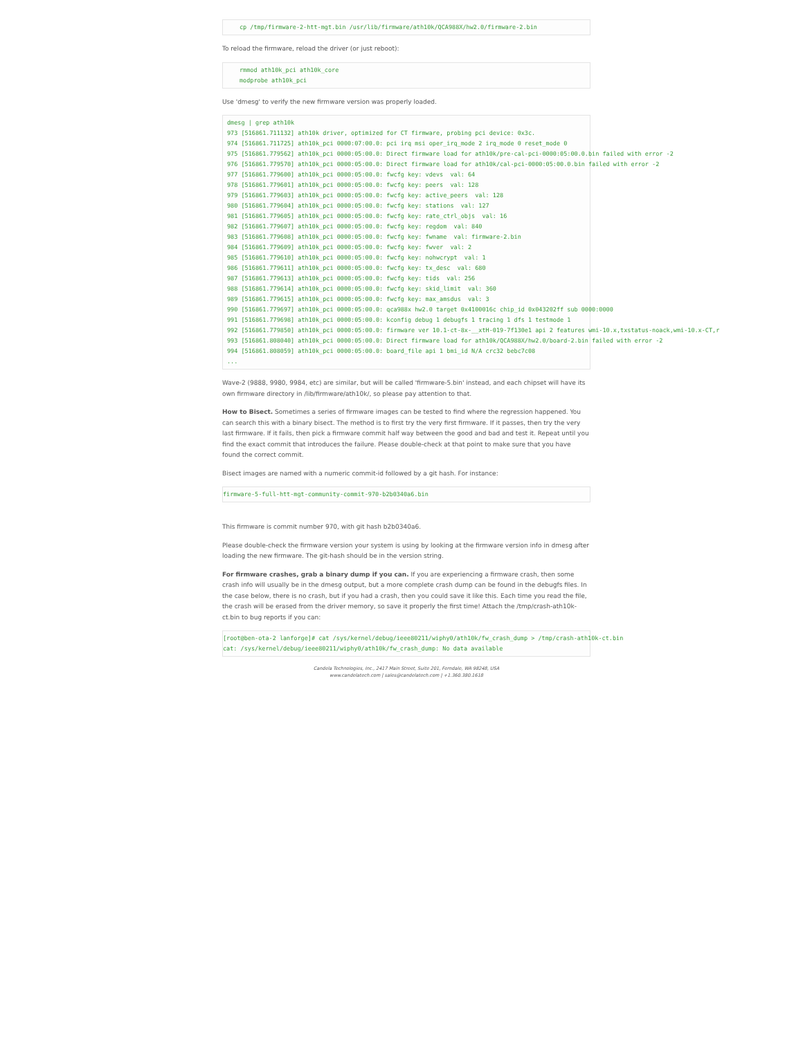cp /tmp/firmware-2-htt-mgt.bin /usr/lib/firmware/ath10k/QCA988X/hw2.0/firmware-2.bin
To reload the firmware, reload the driver (or just reboot):
rmmod ath10k_pci ath10k_core
modprobe ath10k_pci
Use 'dmesg' to verify the new firmware version was properly loaded.
dmesg | grep ath10k
973 [516861.711132] ath10k driver, optimized for CT firmware, probing pci device: 0x3c.
974 [516861.711725] ath10k_pci 0000:07:00.0: pci irq msi oper_irq_mode 2 irq_mode 0 reset_mode 0
975 [516861.779562] ath10k_pci 0000:05:00.0: Direct firmware load for ath10k/pre-cal-pci-0000:05:00.0.bin failed with error -2
976 [516861.779570] ath10k_pci 0000:05:00.0: Direct firmware load for ath10k/cal-pci-0000:05:00.0.bin failed with error -2
977 [516861.779600] ath10k_pci 0000:05:00.0: fwcfg key: vdevs  val: 64
978 [516861.779601] ath10k_pci 0000:05:00.0: fwcfg key: peers  val: 128
979 [516861.779603] ath10k_pci 0000:05:00.0: fwcfg key: active_peers  val: 128
980 [516861.779604] ath10k_pci 0000:05:00.0: fwcfg key: stations  val: 127
981 [516861.779605] ath10k_pci 0000:05:00.0: fwcfg key: rate_ctrl_objs  val: 16
982 [516861.779607] ath10k_pci 0000:05:00.0: fwcfg key: regdom  val: 840
983 [516861.779608] ath10k_pci 0000:05:00.0: fwcfg key: fwname  val: firmware-2.bin
984 [516861.779609] ath10k_pci 0000:05:00.0: fwcfg key: fwver  val: 2
985 [516861.779610] ath10k_pci 0000:05:00.0: fwcfg key: nohwcrypt  val: 1
986 [516861.779611] ath10k_pci 0000:05:00.0: fwcfg key: tx_desc  val: 680
987 [516861.779613] ath10k_pci 0000:05:00.0: fwcfg key: tids  val: 256
988 [516861.779614] ath10k_pci 0000:05:00.0: fwcfg key: skid_limit  val: 360
989 [516861.779615] ath10k_pci 0000:05:00.0: fwcfg key: max_amsdus  val: 3
990 [516861.779697] ath10k_pci 0000:05:00.0: qca988x hw2.0 target 0x4100016c chip_id 0x043202ff sub 0000:0000
991 [516861.779698] ath10k_pci 0000:05:00.0: kconfig debug 1 debugfs 1 tracing 1 dfs 1 testmode 1
992 [516861.779850] ath10k_pci 0000:05:00.0: firmware ver 10.1-ct-8x-__xtH-019-7f130e1 api 2 features wmi-10.x,txstatus-noack,wmi-10.x-CT,r
993 [516861.808040] ath10k_pci 0000:05:00.0: Direct firmware load for ath10k/QCA988X/hw2.0/board-2.bin failed with error -2
994 [516861.808059] ath10k_pci 0000:05:00.0: board_file api 1 bmi_id N/A crc32 bebc7c08
...
Wave-2 (9888, 9980, 9984, etc) are similar, but will be called 'firmware-5.bin' instead, and each chipset will have its own firmware directory in /lib/firmware/ath10k/, so please pay attention to that.
How to Bisect. Sometimes a series of firmware images can be tested to find where the regression happened. You can search this with a binary bisect. The method is to first try the very first firmware. If it passes, then try the very last firmware. If it fails, then pick a firmware commit half way between the good and bad and test it. Repeat until you find the exact commit that introduces the failure. Please double-check at that point to make sure that you have found the correct commit.
Bisect images are named with a numeric commit-id followed by a git hash. For instance:
firmware-5-full-htt-mgt-community-commit-970-b2b0340a6.bin
This firmware is commit number 970, with git hash b2b0340a6.
Please double-check the firmware version your system is using by looking at the firmware version info in dmesg after loading the new firmware. The git-hash should be in the version string.
For firmware crashes, grab a binary dump if you can. If you are experiencing a firmware crash, then some crash info will usually be in the dmesg output, but a more complete crash dump can be found in the debugfs files. In the case below, there is no crash, but if you had a crash, then you could save it like this. Each time you read the file, the crash will be erased from the driver memory, so save it properly the first time! Attach the /tmp/crash-ath10k-ct.bin to bug reports if you can:
[root@ben-ota-2 lanforge]# cat /sys/kernel/debug/ieee80211/wiphy0/ath10k/fw_crash_dump > /tmp/crash-ath10k-ct.bin
cat: /sys/kernel/debug/ieee80211/wiphy0/ath10k/fw_crash_dump: No data available
Candela Technologies, Inc., 2417 Main Street, Suite 201, Ferndale, WA 98248, USA
www.candelatech.com | sales@candelatech.com | +1.360.380.1618